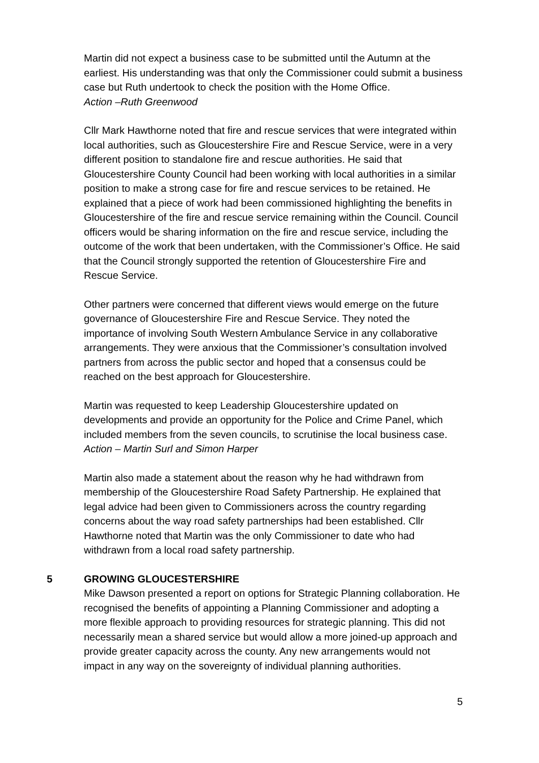Martin did not expect a business case to be submitted until the Autumn at the earliest. His understanding was that only the Commissioner could submit a business case but Ruth undertook to check the position with the Home Office.
Action –Ruth Greenwood
Cllr Mark Hawthorne noted that fire and rescue services that were integrated within local authorities, such as Gloucestershire Fire and Rescue Service, were in a very different position to standalone fire and rescue authorities. He said that Gloucestershire County Council had been working with local authorities in a similar position to make a strong case for fire and rescue services to be retained. He explained that a piece of work had been commissioned highlighting the benefits in Gloucestershire of the fire and rescue service remaining within the Council. Council officers would be sharing information on the fire and rescue service, including the outcome of the work that been undertaken, with the Commissioner’s Office. He said that the Council strongly supported the retention of Gloucestershire Fire and Rescue Service.
Other partners were concerned that different views would emerge on the future governance of Gloucestershire Fire and Rescue Service. They noted the importance of involving South Western Ambulance Service in any collaborative arrangements. They were anxious that the Commissioner’s consultation involved partners from across the public sector and hoped that a consensus could be reached on the best approach for Gloucestershire.
Martin was requested to keep Leadership Gloucestershire updated on developments and provide an opportunity for the Police and Crime Panel, which included members from the seven councils, to scrutinise the local business case.
Action – Martin Surl and Simon Harper
Martin also made a statement about the reason why he had withdrawn from membership of the Gloucestershire Road Safety Partnership. He explained that legal advice had been given to Commissioners across the country regarding concerns about the way road safety partnerships had been established. Cllr Hawthorne noted that Martin was the only Commissioner to date who had withdrawn from a local road safety partnership.
5 GROWING GLOUCESTERSHIRE
Mike Dawson presented a report on options for Strategic Planning collaboration. He recognised the benefits of appointing a Planning Commissioner and adopting a more flexible approach to providing resources for strategic planning. This did not necessarily mean a shared service but would allow a more joined-up approach and provide greater capacity across the county. Any new arrangements would not impact in any way on the sovereignty of individual planning authorities.
5